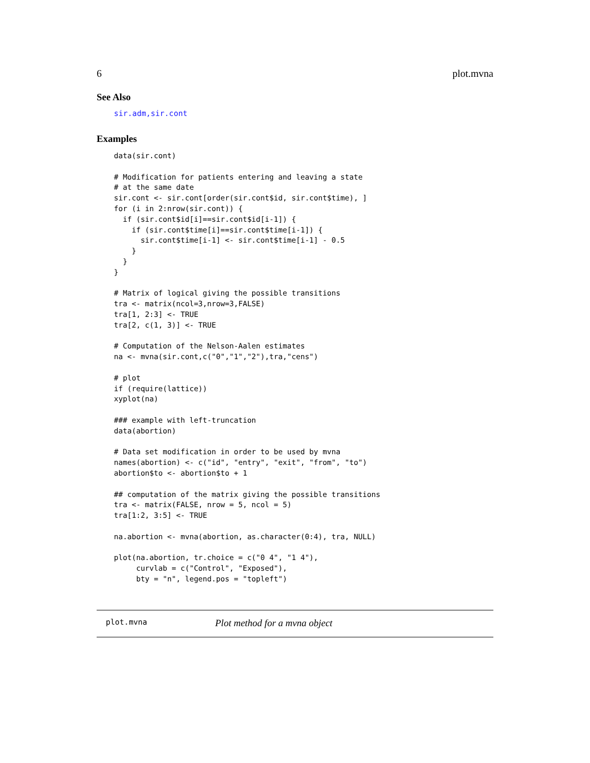6 plot.mvna
See Also
sir.adm,sir.cont
Examples
data(sir.cont)

# Modification for patients entering and leaving a state
# at the same date
sir.cont <- sir.cont[order(sir.cont$id, sir.cont$time), ]
for (i in 2:nrow(sir.cont)) {
  if (sir.cont$id[i]==sir.cont$id[i-1]) {
    if (sir.cont$time[i]==sir.cont$time[i-1]) {
      sir.cont$time[i-1] <- sir.cont$time[i-1] - 0.5
    }
  }
}

# Matrix of logical giving the possible transitions
tra <- matrix(ncol=3,nrow=3,FALSE)
tra[1, 2:3] <- TRUE
tra[2, c(1, 3)] <- TRUE

# Computation of the Nelson-Aalen estimates
na <- mvna(sir.cont,c("0","1","2"),tra,"cens")

# plot
if (require(lattice))
xyplot(na)

### example with left-truncation
data(abortion)

# Data set modification in order to be used by mvna
names(abortion) <- c("id", "entry", "exit", "from", "to")
abortion$to <- abortion$to + 1

## computation of the matrix giving the possible transitions
tra <- matrix(FALSE, nrow = 5, ncol = 5)
tra[1:2, 3:5] <- TRUE

na.abortion <- mvna(abortion, as.character(0:4), tra, NULL)

plot(na.abortion, tr.choice = c("0 4", "1 4"),
     curvlab = c("Control", "Exposed"),
     bty = "n", legend.pos = "topleft")
plot.mvna Plot method for a mvna object